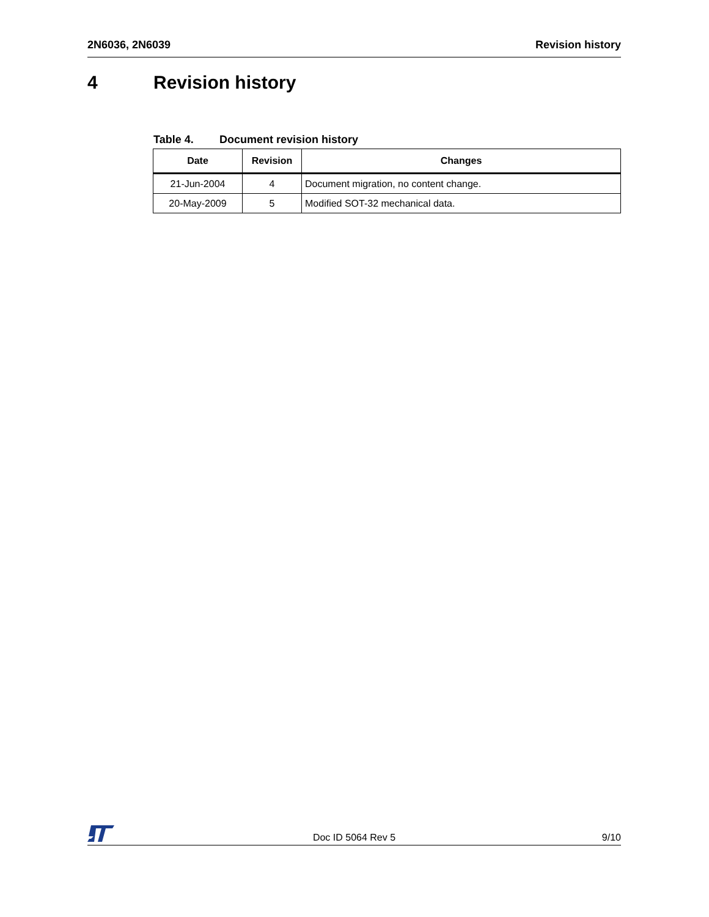2N6036, 2N6039 Revision history
4 Revision history
Table 4. Document revision history
| Date | Revision | Changes |
| --- | --- | --- |
| 21-Jun-2004 | 4 | Document migration, no content change. |
| 20-May-2009 | 5 | Modified SOT-32 mechanical data. |
Doc ID 5064 Rev 5 9/10